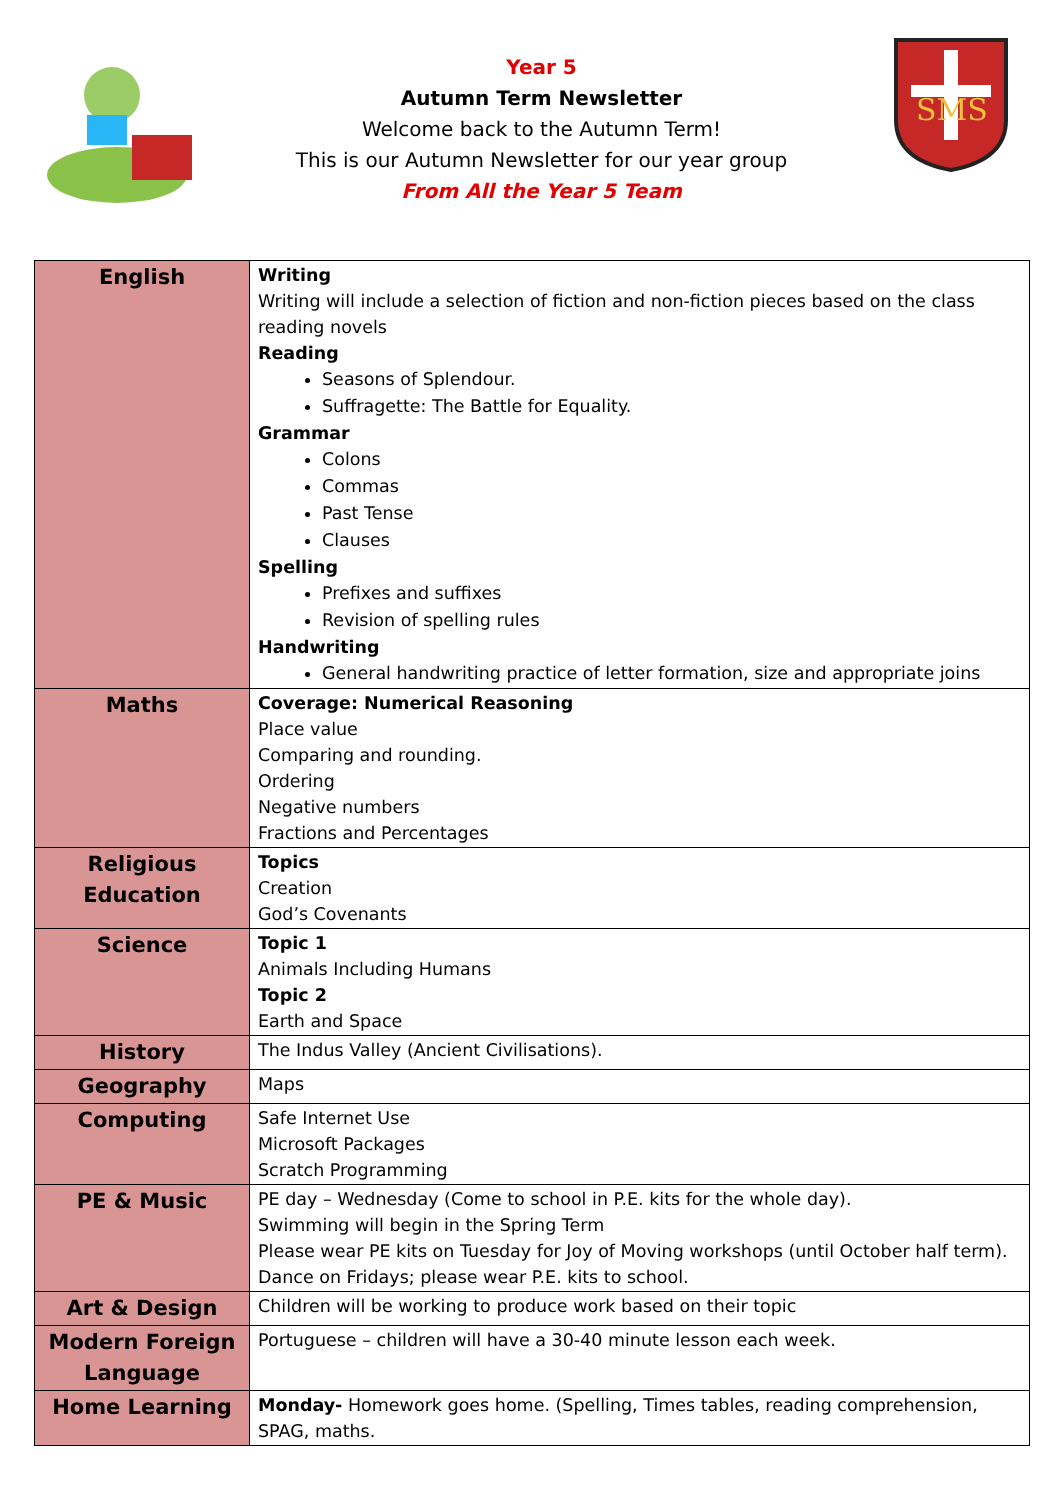Year 5
Autumn Term Newsletter
Welcome back to the Autumn Term!
This is our Autumn Newsletter for our year group
From All the Year 5 Team
SMS
| English | Writing Writing will include a selection of fiction and non-fiction pieces based on the class reading novels Reading Seasons of Splendour. Suffragette: The Battle for Equality. Grammar Colons Commas Past Tense Clauses Spelling Prefixes and suffixes Revision of spelling rules Handwriting General handwriting practice of letter formation, size and appropriate joins |
| Maths | Coverage: Numerical Reasoning Place value Comparing and rounding. Ordering Negative numbers Fractions and Percentages |
| Religious Education | Topics Creation God’s Covenants |
| Science | Topic 1 Animals Including Humans Topic 2 Earth and Space |
| History | The Indus Valley (Ancient Civilisations). |
| Geography | Maps |
| Computing | Safe Internet Use Microsoft Packages Scratch Programming |
| PE & Music | PE day – Wednesday (Come to school in P.E. kits for the whole day). Swimming will begin in the Spring Term Please wear PE kits on Tuesday for Joy of Moving workshops (until October half term). Dance on Fridays; please wear P.E. kits to school. |
| Art & Design | Children will be working to produce work based on their topic |
| Modern Foreign Language | Portuguese – children will have a 30-40 minute lesson each week. |
| Home Learning | Monday- Homework goes home. (Spelling, Times tables, reading comprehension, SPAG, maths. |